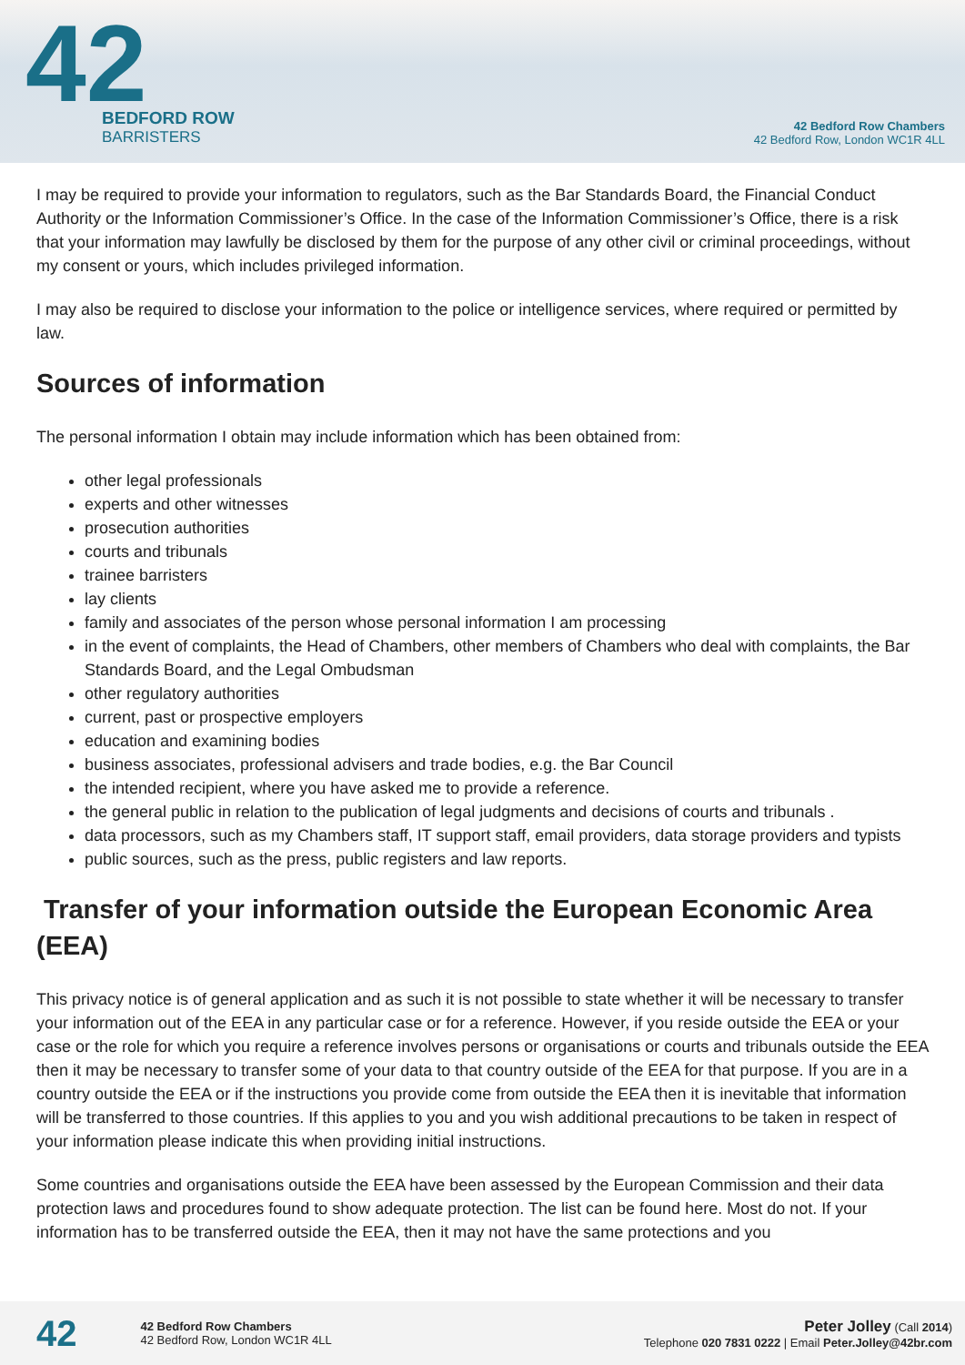42
BEDFORD ROW
BARRISTERS
42 Bedford Row Chambers
42 Bedford Row, London WC1R 4LL
I may be required to provide your information to regulators, such as the Bar Standards Board, the Financial Conduct Authority or the Information Commissioner’s Office. In the case of the Information Commissioner’s Office, there is a risk that your information may lawfully be disclosed by them for the purpose of any other civil or criminal proceedings, without my consent or yours, which includes privileged information.
I may also be required to disclose your information to the police or intelligence services, where required or permitted by law.
Sources of information
The personal information I obtain may include information which has been obtained from:
other legal professionals
experts and other witnesses
prosecution authorities
courts and tribunals
trainee barristers
lay clients
family and associates of the person whose personal information I am processing
in the event of complaints, the Head of Chambers, other members of Chambers who deal with complaints, the Bar Standards Board, and the Legal Ombudsman
other regulatory authorities
current, past or prospective employers
education and examining bodies
business associates, professional advisers and trade bodies, e.g. the Bar Council
the intended recipient, where you have asked me to provide a reference.
the general public in relation to the publication of legal judgments and decisions of courts and tribunals .
data processors, such as my Chambers staff, IT support staff, email providers, data storage providers and typists
public sources, such as the press, public registers and law reports.
Transfer of your information outside the European Economic Area (EEA)
This privacy notice is of general application and as such it is not possible to state whether it will be necessary to transfer your information out of the EEA in any particular case or for a reference. However, if you reside outside the EEA or your case or the role for which you require a reference involves persons or organisations or courts and tribunals outside the EEA then it may be necessary to transfer some of your data to that country outside of the EEA for that purpose. If you are in a country outside the EEA or if the instructions you provide come from outside the EEA then it is inevitable that information will be transferred to those countries. If this applies to you and you wish additional precautions to be taken in respect of your information please indicate this when providing initial instructions.
Some countries and organisations outside the EEA have been assessed by the European Commission and their data protection laws and procedures found to show adequate protection. The list can be found here. Most do not. If your information has to be transferred outside the EEA, then it may not have the same protections and you
42
42 Bedford Row Chambers
42 Bedford Row, London WC1R 4LL
Peter Jolley (Call 2014)
Telephone 020 7831 0222 | Email Peter.Jolley@42br.com